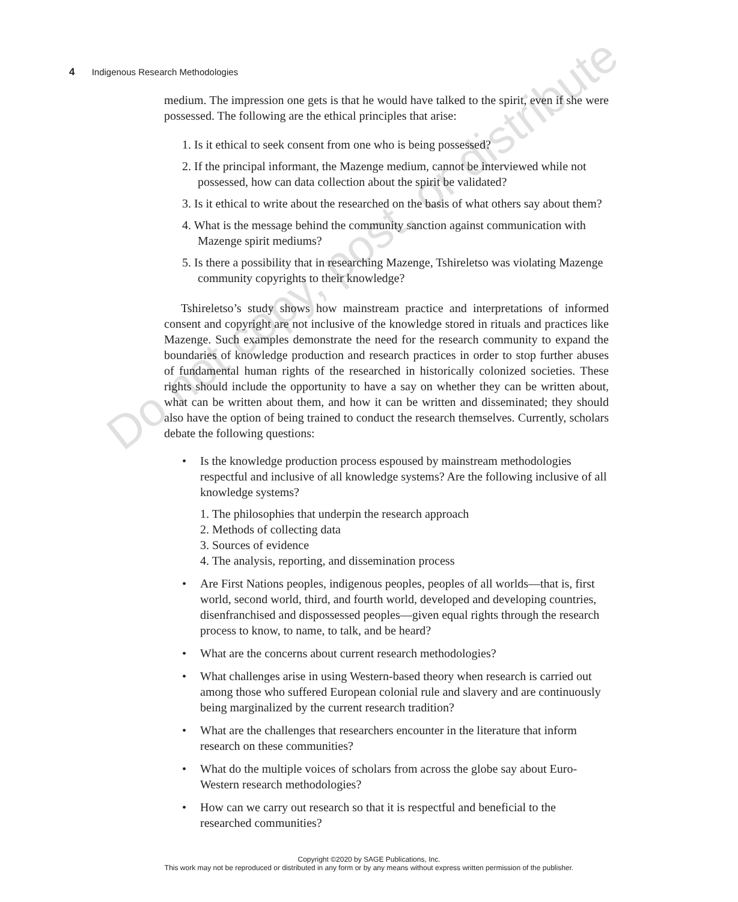4 Indigenous Research Methodologies
medium. The impression one gets is that he would have talked to the spirit, even if she were possessed. The following are the ethical principles that arise:
1. Is it ethical to seek consent from one who is being possessed?
2. If the principal informant, the Mazenge medium, cannot be interviewed while not possessed, how can data collection about the spirit be validated?
3. Is it ethical to write about the researched on the basis of what others say about them?
4. What is the message behind the community sanction against communication with Mazenge spirit mediums?
5. Is there a possibility that in researching Mazenge, Tshireletso was violating Mazenge community copyrights to their knowledge?
Tshireletso’s study shows how mainstream practice and interpretations of informed consent and copyright are not inclusive of the knowledge stored in rituals and practices like Mazenge. Such examples demonstrate the need for the research community to expand the boundaries of knowledge production and research practices in order to stop further abuses of fundamental human rights of the researched in historically colonized societies. These rights should include the opportunity to have a say on whether they can be written about, what can be written about them, and how it can be written and disseminated; they should also have the option of being trained to conduct the research themselves. Currently, scholars debate the following questions:
• Is the knowledge production process espoused by mainstream methodologies respectful and inclusive of all knowledge systems? Are the following inclusive of all knowledge systems?
1. The philosophies that underpin the research approach
2. Methods of collecting data
3. Sources of evidence
4. The analysis, reporting, and dissemination process
• Are First Nations peoples, indigenous peoples, peoples of all worlds—that is, first world, second world, third, and fourth world, developed and developing countries, disenfranchised and dispossessed peoples—given equal rights through the research process to know, to name, to talk, and be heard?
• What are the concerns about current research methodologies?
• What challenges arise in using Western-based theory when research is carried out among those who suffered European colonial rule and slavery and are continuously being marginalized by the current research tradition?
• What are the challenges that researchers encounter in the literature that inform research on these communities?
• What do the multiple voices of scholars from across the globe say about Euro-Western research methodologies?
• How can we carry out research so that it is respectful and beneficial to the researched communities?
Do not copy, post, or distribute
Copyright ©2020 by SAGE Publications, Inc.
This work may not be reproduced or distributed in any form or by any means without express written permission of the publisher.